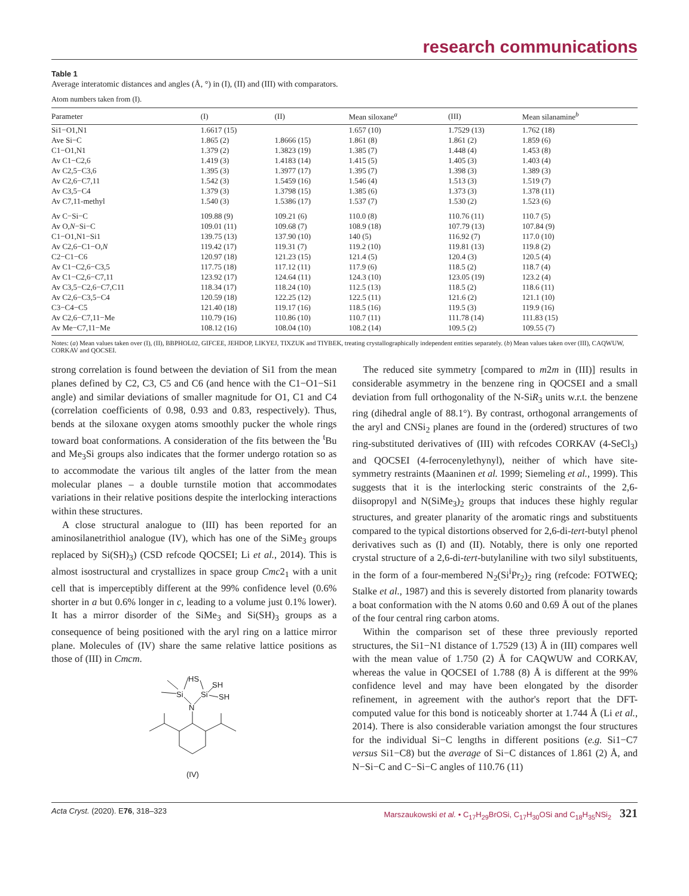research communications
Table 1
Average interatomic distances and angles (Å, °) in (I), (II) and (III) with comparators.
Atom numbers taken from (I).
| Parameter | (I) | (II) | Mean siloxane<sup>a</sup> | (III) | Mean silanamine<sup>b</sup> |
| --- | --- | --- | --- | --- | --- |
| Si1−O1,N1 | 1.6617 (15) | | 1.657 (10) | 1.7529 (13) | 1.762 (18) |
| Ave Si−C | 1.865 (2) | 1.8666 (15) | 1.861 (8) | 1.861 (2) | 1.859 (6) |
| C1−O1,N1 | 1.379 (2) | 1.3823 (19) | 1.385 (7) | 1.448 (4) | 1.453 (8) |
| Av C1−C2,6 | 1.419 (3) | 1.4183 (14) | 1.415 (5) | 1.405 (3) | 1.403 (4) |
| Av C2,5−C3,6 | 1.395 (3) | 1.3977 (17) | 1.395 (7) | 1.398 (3) | 1.389 (3) |
| Av C2,6−C7,11 | 1.542 (3) | 1.5459 (16) | 1.546 (4) | 1.513 (3) | 1.519 (7) |
| Av C3,5−C4 | 1.379 (3) | 1.3798 (15) | 1.385 (6) | 1.373 (3) | 1.378 (11) |
| Av C7,11-methyl | 1.540 (3) | 1.5386 (17) | 1.537 (7) | 1.530 (2) | 1.523 (6) |
| Av C−Si−C | 109.88 (9) | 109.21 (6) | 110.0 (8) | 110.76 (11) | 110.7 (5) |
| Av O, N −Si−C | 109.01 (11) | 109.68 (7) | 108.9 (18) | 107.79 (13) | 107.84 (9) |
| C1−O1,N1−Si1 | 139.75 (13) | 137.90 (10) | 140 (5) | 116.92 (7) | 117.0 (10) |
| Av C2,6−C1−O, N | 119.42 (17) | 119.31 (7) | 119.2 (10) | 119.81 (13) | 119.8 (2) |
| C2−C1−C6 | 120.97 (18) | 121.23 (15) | 121.4 (5) | 120.4 (3) | 120.5 (4) |
| Av C1−C2,6−C3,5 | 117.75 (18) | 117.12 (11) | 117.9 (6) | 118.5 (2) | 118.7 (4) |
| Av C1−C2,6−C7,11 | 123.92 (17) | 124.64 (11) | 124.3 (10) | 123.05 (19) | 123.2 (4) |
| Av C3,5−C2,6−C7,C11 | 118.34 (17) | 118.24 (10) | 112.5 (13) | 118.5 (2) | 118.6 (11) |
| Av C2,6−C3,5−C4 | 120.59 (18) | 122.25 (12) | 122.5 (11) | 121.6 (2) | 121.1 (10) |
| C3−C4−C5 | 121.40 (18) | 119.17 (16) | 118.5 (16) | 119.5 (3) | 119.9 (16) |
| Av C2,6−C7,11−Me | 110.79 (16) | 110.86 (10) | 110.7 (11) | 111.78 (14) | 111.83 (15) |
| Av Me−C7,11−Me | 108.12 (16) | 108.04 (10) | 108.2 (14) | 109.5 (2) | 109.55 (7) |
Notes: (a) Mean values taken over (I), (II), BBPHOL02, GIFCEE, JEHDOP, LIKYEJ, TIXZUK and TIYBEK, treating crystallographically independent entities separately. (b) Mean values taken over (III), CAQWUW, CORKAV and QOCSEI.
strong correlation is found between the deviation of Si1 from the mean planes defined by C2, C3, C5 and C6 (and hence with the C1−O1−Si1 angle) and similar deviations of smaller magnitude for O1, C1 and C4 (correlation coefficients of 0.98, 0.93 and 0.83, respectively). Thus, bends at the siloxane oxygen atoms smoothly pucker the whole rings toward boat conformations. A consideration of the fits between the <sup>t</sup>Bu and Me<sub>3</sub>Si groups also indicates that the former undergo rotation so as to accommodate the various tilt angles of the latter from the mean molecular planes – a double turnstile motion that accommodates variations in their relative positions despite the interlocking interactions within these structures.
A close structural analogue to (III) has been reported for an aminosilanetrithiol analogue (IV), which has one of the SiMe<sub>3</sub> groups replaced by Si(SH)<sub>3</sub>) (CSD refcode QOCSEI; Li et al., 2014). This is almost isostructural and crystallizes in space group Cmc2<sub>1</sub> with a unit cell that is imperceptibly different at the 99% confidence level (0.6% shorter in a but 0.6% longer in c, leading to a volume just 0.1% lower). It has a mirror disorder of the SiMe<sub>3</sub> and Si(SH)<sub>3</sub> groups as a consequence of being positioned with the aryl ring on a lattice mirror plane. Molecules of (IV) share the same relative lattice positions as those of (III) in Cmcm.
HS
SH
Si
Si
SH
N
(IV)
The reduced site symmetry [compared to m2m in (III)] results in considerable asymmetry in the benzene ring in QOCSEI and a small deviation from full orthogonality of the N-SiR<sub>3</sub> units w.r.t. the benzene ring (dihedral angle of 88.1°). By contrast, orthogonal arrangements of the aryl and CNSi<sub>2</sub> planes are found in the (ordered) structures of two ring-substituted derivatives of (III) with refcodes CORKAV (4-SeCl<sub>3</sub>) and QOCSEI (4-ferrocenylethynyl), neither of which have site-symmetry restraints (Maaninen et al. 1999; Siemeling et al., 1999). This suggests that it is the interlocking steric constraints of the 2,6-diisopropyl and N(SiMe<sub>3</sub>)<sub>2</sub> groups that induces these highly regular structures, and greater planarity of the aromatic rings and substituents compared to the typical distortions observed for 2,6-di-tert-butyl phenol derivatives such as (I) and (II). Notably, there is only one reported crystal structure of a 2,6-di-tert-butylaniline with two silyl substituents, in the form of a four-membered N<sub>2</sub>(Si<sup>i</sup>Pr<sub>2</sub>)<sub>2</sub> ring (refcode: FOTWEQ; Stalke et al., 1987) and this is severely distorted from planarity towards a boat conformation with the N atoms 0.60 and 0.69 Å out of the planes of the four central ring carbon atoms.
Within the comparison set of these three previously reported structures, the Si1−N1 distance of 1.7529 (13) Å in (III) compares well with the mean value of 1.750 (2) Å for CAQWUW and CORKAV, whereas the value in QOCSEI of 1.788 (8) Å is different at the 99% confidence level and may have been elongated by the disorder refinement, in agreement with the author's report that the DFT-computed value for this bond is noticeably shorter at 1.744 Å (Li et al., 2014). There is also considerable variation amongst the four structures for the individual Si−C lengths in different positions (e.g. Si1−C7 versus Si1−C8) but the average of Si−C distances of 1.861 (2) Å, and N−Si−C and C−Si−C angles of 110.76 (11)
Acta Cryst. (2020). E76, 318–323 Marszaukowski et al. • C<sub>17</sub>H<sub>29</sub>BrOSi, C<sub>17</sub>H<sub>30</sub>OSi and C<sub>18</sub>H<sub>35</sub>NSi<sub>2</sub> 321